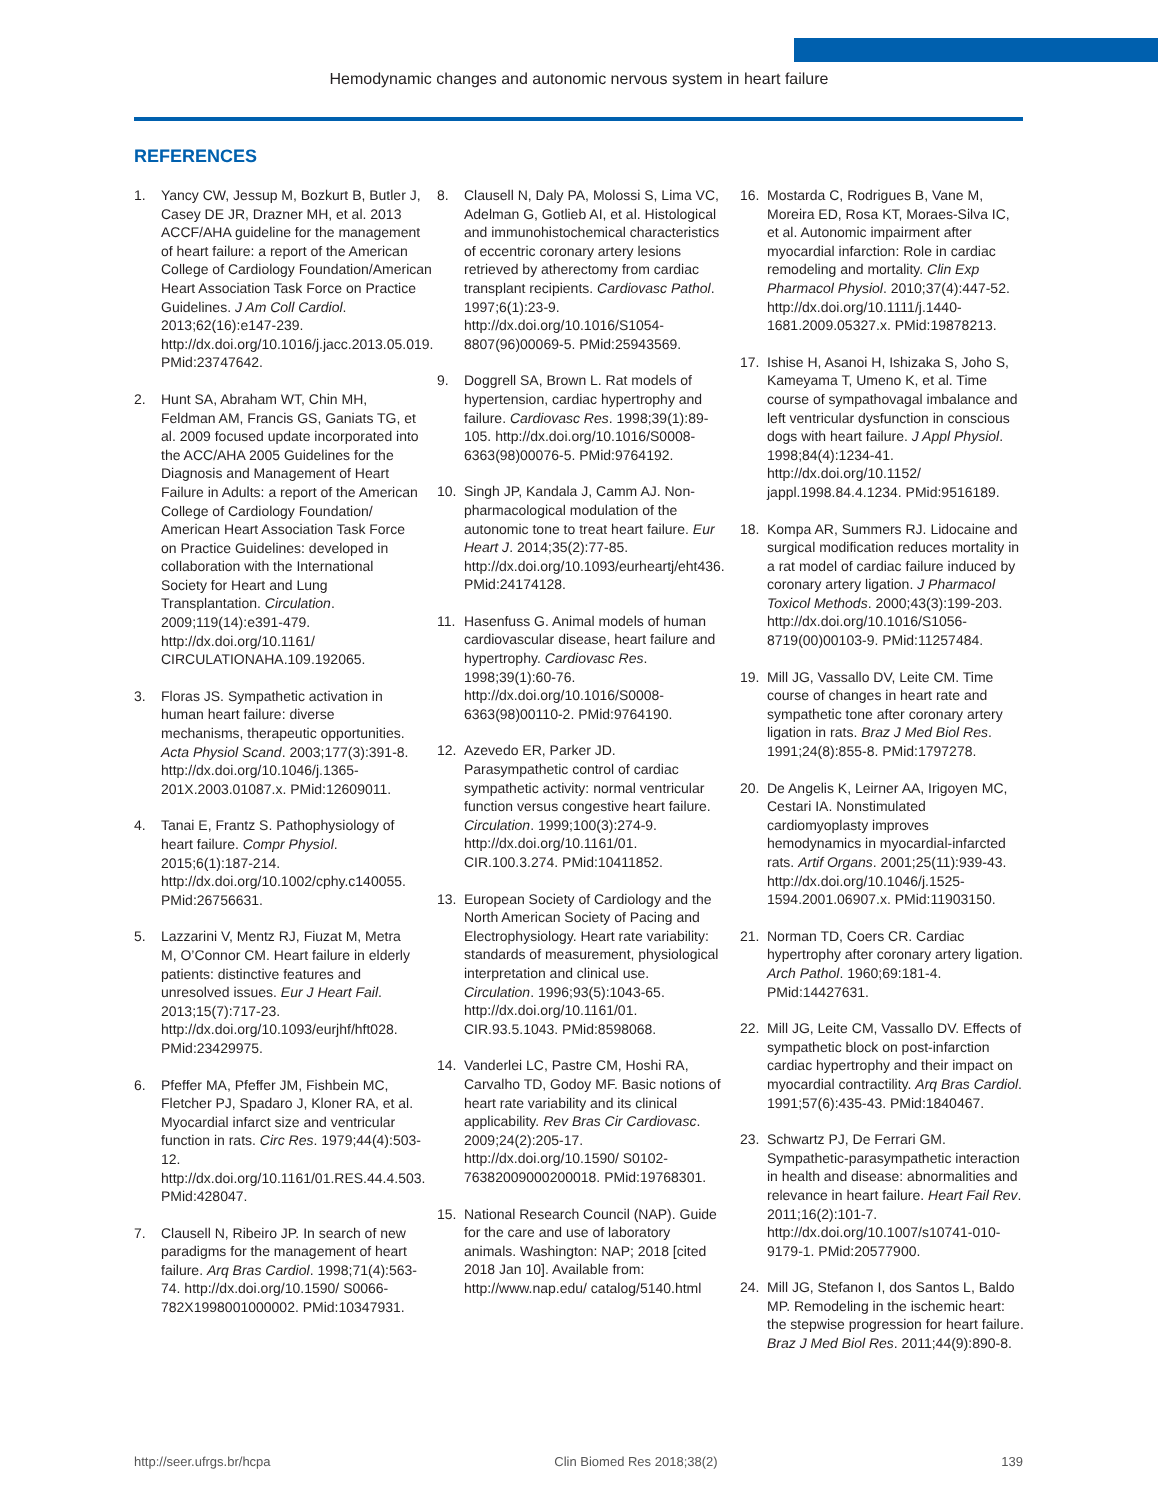Hemodynamic changes and autonomic nervous system in heart failure
REFERENCES
1. Yancy CW, Jessup M, Bozkurt B, Butler J, Casey DE JR, Drazner MH, et al. 2013 ACCF/AHA guideline for the management of heart failure: a report of the American College of Cardiology Foundation/American Heart Association Task Force on Practice Guidelines. J Am Coll Cardiol. 2013;62(16):e147-239. http://dx.doi.org/10.1016/j.jacc.2013.05.019. PMid:23747642.
2. Hunt SA, Abraham WT, Chin MH, Feldman AM, Francis GS, Ganiats TG, et al. 2009 focused update incorporated into the ACC/AHA 2005 Guidelines for the Diagnosis and Management of Heart Failure in Adults: a report of the American College of Cardiology Foundation/ American Heart Association Task Force on Practice Guidelines: developed in collaboration with the International Society for Heart and Lung Transplantation. Circulation. 2009;119(14):e391-479. http://dx.doi.org/10.1161/ CIRCULATIONAHA.109.192065.
3. Floras JS. Sympathetic activation in human heart failure: diverse mechanisms, therapeutic opportunities. Acta Physiol Scand. 2003;177(3):391-8. http://dx.doi.org/10.1046/j.1365-201X.2003.01087.x. PMid:12609011.
4. Tanai E, Frantz S. Pathophysiology of heart failure. Compr Physiol. 2015;6(1):187-214. http://dx.doi.org/10.1002/cphy.c140055. PMid:26756631.
5. Lazzarini V, Mentz RJ, Fiuzat M, Metra M, O’Connor CM. Heart failure in elderly patients: distinctive features and unresolved issues. Eur J Heart Fail. 2013;15(7):717-23. http://dx.doi.org/10.1093/eurjhf/hft028. PMid:23429975.
6. Pfeffer MA, Pfeffer JM, Fishbein MC, Fletcher PJ, Spadaro J, Kloner RA, et al. Myocardial infarct size and ventricular function in rats. Circ Res. 1979;44(4):503-12. http://dx.doi.org/10.1161/01.RES.44.4.503. PMid:428047.
7. Clausell N, Ribeiro JP. In search of new paradigms for the management of heart failure. Arq Bras Cardiol. 1998;71(4):563-74. http://dx.doi.org/10.1590/ S0066-782X1998001000002. PMid:10347931.
8. Clausell N, Daly PA, Molossi S, Lima VC, Adelman G, Gotlieb AI, et al. Histological and immunohistochemical characteristics of eccentric coronary artery lesions retrieved by atherectomy from cardiac transplant recipients. Cardiovasc Pathol. 1997;6(1):23-9. http://dx.doi.org/10.1016/S1054-8807(96)00069-5. PMid:25943569.
9. Doggrell SA, Brown L. Rat models of hypertension, cardiac hypertrophy and failure. Cardiovasc Res. 1998;39(1):89-105. http://dx.doi.org/10.1016/S0008-6363(98)00076-5. PMid:9764192.
10. Singh JP, Kandala J, Camm AJ. Non-pharmacological modulation of the autonomic tone to treat heart failure. Eur Heart J. 2014;35(2):77-85. http://dx.doi.org/10.1093/eurheartj/eht436. PMid:24174128.
11. Hasenfuss G. Animal models of human cardiovascular disease, heart failure and hypertrophy. Cardiovasc Res. 1998;39(1):60-76. http://dx.doi.org/10.1016/S0008-6363(98)00110-2. PMid:9764190.
12. Azevedo ER, Parker JD. Parasympathetic control of cardiac sympathetic activity: normal ventricular function versus congestive heart failure. Circulation. 1999;100(3):274-9. http://dx.doi.org/10.1161/01. CIR.100.3.274. PMid:10411852.
13. European Society of Cardiology and the North American Society of Pacing and Electrophysiology. Heart rate variability: standards of measurement, physiological interpretation and clinical use. Circulation. 1996;93(5):1043-65. http://dx.doi.org/10.1161/01. CIR.93.5.1043. PMid:8598068.
14. Vanderlei LC, Pastre CM, Hoshi RA, Carvalho TD, Godoy MF. Basic notions of heart rate variability and its clinical applicability. Rev Bras Cir Cardiovasc. 2009;24(2):205-17. http://dx.doi.org/10.1590/ S0102-76382009000200018. PMid:19768301.
15. National Research Council (NAP). Guide for the care and use of laboratory animals. Washington: NAP; 2018 [cited 2018 Jan 10]. Available from: http://www.nap.edu/ catalog/5140.html
16. Mostarda C, Rodrigues B, Vane M, Moreira ED, Rosa KT, Moraes-Silva IC, et al. Autonomic impairment after myocardial infarction: Role in cardiac remodeling and mortality. Clin Exp Pharmacol Physiol. 2010;37(4):447-52. http://dx.doi.org/10.1111/j.1440-1681.2009.05327.x. PMid:19878213.
17. Ishise H, Asanoi H, Ishizaka S, Joho S, Kameyama T, Umeno K, et al. Time course of sympathovagal imbalance and left ventricular dysfunction in conscious dogs with heart failure. J Appl Physiol. 1998;84(4):1234-41. http://dx.doi.org/10.1152/ jappl.1998.84.4.1234. PMid:9516189.
18. Kompa AR, Summers RJ. Lidocaine and surgical modification reduces mortality in a rat model of cardiac failure induced by coronary artery ligation. J Pharmacol Toxicol Methods. 2000;43(3):199-203. http://dx.doi.org/10.1016/S1056-8719(00)00103-9. PMid:11257484.
19. Mill JG, Vassallo DV, Leite CM. Time course of changes in heart rate and sympathetic tone after coronary artery ligation in rats. Braz J Med Biol Res. 1991;24(8):855-8. PMid:1797278.
20. De Angelis K, Leirner AA, Irigoyen MC, Cestari IA. Nonstimulated cardiomyoplasty improves hemodynamics in myocardial-infarcted rats. Artif Organs. 2001;25(11):939-43. http://dx.doi.org/10.1046/j.1525-1594.2001.06907.x. PMid:11903150.
21. Norman TD, Coers CR. Cardiac hypertrophy after coronary artery ligation. Arch Pathol. 1960;69:181-4. PMid:14427631.
22. Mill JG, Leite CM, Vassallo DV. Effects of sympathetic block on post-infarction cardiac hypertrophy and their impact on myocardial contractility. Arq Bras Cardiol. 1991;57(6):435-43. PMid:1840467.
23. Schwartz PJ, De Ferrari GM. Sympathetic-parasympathetic interaction in health and disease: abnormalities and relevance in heart failure. Heart Fail Rev. 2011;16(2):101-7. http://dx.doi.org/10.1007/s10741-010-9179-1. PMid:20577900.
24. Mill JG, Stefanon I, dos Santos L, Baldo MP. Remodeling in the ischemic heart: the stepwise progression for heart failure. Braz J Med Biol Res. 2011;44(9):890-8.
http://seer.ufrgs.br/hcpa Clin Biomed Res 2018;38(2) 139